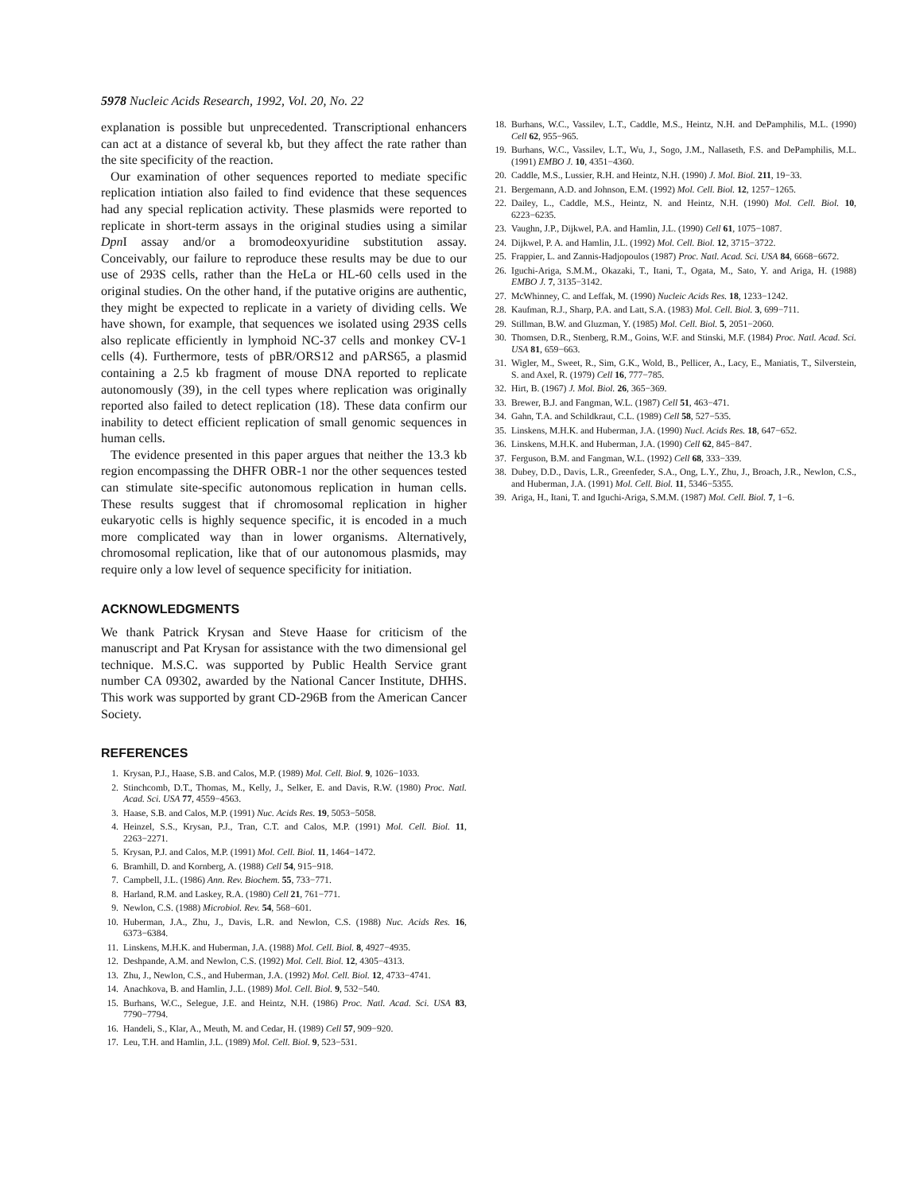5978 Nucleic Acids Research, 1992, Vol. 20, No. 22
explanation is possible but unprecedented. Transcriptional enhancers can act at a distance of several kb, but they affect the rate rather than the site specificity of the reaction.
Our examination of other sequences reported to mediate specific replication intiation also failed to find evidence that these sequences had any special replication activity. These plasmids were reported to replicate in short-term assays in the original studies using a similar Dpn I assay and/or a bromodeoxyuridine substitution assay. Conceivably, our failure to reproduce these results may be due to our use of 293S cells, rather than the HeLa or HL-60 cells used in the original studies. On the other hand, if the putative origins are authentic, they might be expected to replicate in a variety of dividing cells. We have shown, for example, that sequences we isolated using 293S cells also replicate efficiently in lymphoid NC-37 cells and monkey CV-1 cells (4). Furthermore, tests of pBR/ORS12 and pARS65, a plasmid containing a 2.5 kb fragment of mouse DNA reported to replicate autonomously (39), in the cell types where replication was originally reported also failed to detect replication (18). These data confirm our inability to detect efficient replication of small genomic sequences in human cells.
The evidence presented in this paper argues that neither the 13.3 kb region encompassing the DHFR OBR-1 nor the other sequences tested can stimulate site-specific autonomous replication in human cells. These results suggest that if chromosomal replication in higher eukaryotic cells is highly sequence specific, it is encoded in a much more complicated way than in lower organisms. Alternatively, chromosomal replication, like that of our autonomous plasmids, may require only a low level of sequence specificity for initiation.
ACKNOWLEDGMENTS
We thank Patrick Krysan and Steve Haase for criticism of the manuscript and Pat Krysan for assistance with the two dimensional gel technique. M.S.C. was supported by Public Health Service grant number CA 09302, awarded by the National Cancer Institute, DHHS. This work was supported by grant CD-296B from the American Cancer Society.
REFERENCES
1. Krysan, P.J., Haase, S.B. and Calos, M.P. (1989) Mol. Cell. Biol. 9, 1026−1033.
2. Stinchcomb, D.T., Thomas, M., Kelly, J., Selker, E. and Davis, R.W. (1980) Proc. Natl. Acad. Sci. USA 77, 4559−4563.
3. Haase, S.B. and Calos, M.P. (1991) Nuc. Acids Res. 19, 5053−5058.
4. Heinzel, S.S., Krysan, P.J., Tran, C.T. and Calos, M.P. (1991) Mol. Cell. Biol. 11, 2263−2271.
5. Krysan, P.J. and Calos, M.P. (1991) Mol. Cell. Biol. 11, 1464−1472.
6. Bramhill, D. and Kornberg, A. (1988) Cell 54, 915−918.
7. Campbell, J.L. (1986) Ann. Rev. Biochem. 55, 733−771.
8. Harland, R.M. and Laskey, R.A. (1980) Cell 21, 761−771.
9. Newlon, C.S. (1988) Microbiol. Rev. 54, 568−601.
10. Huberman, J.A., Zhu, J., Davis, L.R. and Newlon, C.S. (1988) Nuc. Acids Res. 16, 6373−6384.
11. Linskens, M.H.K. and Huberman, J.A. (1988) Mol. Cell. Biol. 8, 4927−4935.
12. Deshpande, A.M. and Newlon, C.S. (1992) Mol. Cell. Biol. 12, 4305−4313.
13. Zhu, J., Newlon, C.S., and Huberman, J.A. (1992) Mol. Cell. Biol. 12, 4733−4741.
14. Anachkova, B. and Hamlin, J..L. (1989) Mol. Cell. Biol. 9, 532−540.
15. Burhans, W.C., Selegue, J.E. and Heintz, N.H. (1986) Proc. Natl. Acad. Sci. USA 83, 7790−7794.
16. Handeli, S., Klar, A., Meuth, M. and Cedar, H. (1989) Cell 57, 909−920.
17. Leu, T.H. and Hamlin, J.L. (1989) Mol. Cell. Biol. 9, 523−531.
18. Burhans, W.C., Vassilev, L.T., Caddle, M.S., Heintz, N.H. and DePamphilis, M.L. (1990) Cell 62, 955−965.
19. Burhans, W.C., Vassilev, L.T., Wu, J., Sogo, J.M., Nallaseth, F.S. and DePamphilis, M.L. (1991) EMBO J. 10, 4351−4360.
20. Caddle, M.S., Lussier, R.H. and Heintz, N.H. (1990) J. Mol. Biol. 211, 19−33.
21. Bergemann, A.D. and Johnson, E.M. (1992) Mol. Cell. Biol. 12, 1257−1265.
22. Dailey, L., Caddle, M.S., Heintz, N. and Heintz, N.H. (1990) Mol. Cell. Biol. 10, 6223−6235.
23. Vaughn, J.P., Dijkwel, P.A. and Hamlin, J.L. (1990) Cell 61, 1075−1087.
24. Dijkwel, P. A. and Hamlin, J.L. (1992) Mol. Cell. Biol. 12, 3715−3722.
25. Frappier, L. and Zannis-Hadjopoulos (1987) Proc. Natl. Acad. Sci. USA 84, 6668−6672.
26. Iguchi-Ariga, S.M.M., Okazaki, T., Itani, T., Ogata, M., Sato, Y. and Ariga, H. (1988) EMBO J. 7, 3135−3142.
27. McWhinney, C. and Leffak, M. (1990) Nucleic Acids Res. 18, 1233−1242.
28. Kaufman, R.J., Sharp, P.A. and Latt, S.A. (1983) Mol. Cell. Biol. 3, 699−711.
29. Stillman, B.W. and Gluzman, Y. (1985) Mol. Cell. Biol. 5, 2051−2060.
30. Thomsen, D.R., Stenberg, R.M., Goins, W.F. and Stinski, M.F. (1984) Proc. Natl. Acad. Sci. USA 81, 659−663.
31. Wigler, M., Sweet, R., Sim, G.K., Wold, B., Pellicer, A., Lacy, E., Maniatis, T., Silverstein, S. and Axel, R. (1979) Cell 16, 777−785.
32. Hirt, B. (1967) J. Mol. Biol. 26, 365−369.
33. Brewer, B.J. and Fangman, W.L. (1987) Cell 51, 463−471.
34. Gahn, T.A. and Schildkraut, C.L. (1989) Cell 58, 527−535.
35. Linskens, M.H.K. and Huberman, J.A. (1990) Nucl. Acids Res. 18, 647−652.
36. Linskens, M.H.K. and Huberman, J.A. (1990) Cell 62, 845−847.
37. Ferguson, B.M. and Fangman, W.L. (1992) Cell 68, 333−339.
38. Dubey, D.D., Davis, L.R., Greenfeder, S.A., Ong, L.Y., Zhu, J., Broach, J.R., Newlon, C.S., and Huberman, J.A. (1991) Mol. Cell. Biol. 11, 5346−5355.
39. Ariga, H., Itani, T. and Iguchi-Ariga, S.M.M. (1987) Mol. Cell. Biol. 7, 1−6.